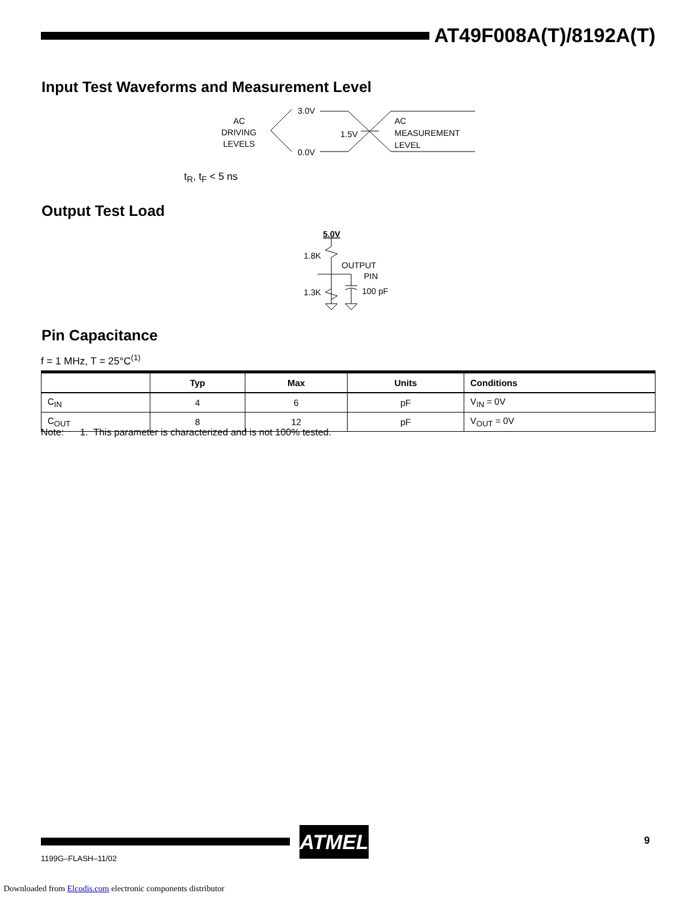AT49F008A(T)/8192A(T)
Input Test Waveforms and Measurement Level
AC
DRIVING
LEVELS
3.0V
0.0V
1.5V
AC
MEASUREMENT
LEVEL
t<sub>R</sub>, t<sub>F</sub> < 5 ns
Output Test Load
5.0V
1.8K
OUTPUT
PIN
1.3K
100 pF
Pin Capacitance
f = 1 MHz, T = 25°C<sup>(1)</sup>
| | Typ | Max | Units | Conditions |
| --- | --- | --- | --- | --- |
| C<sub>IN</sub> | 4 | 6 | pF | V<sub>IN</sub> = 0V |
| C<sub>OUT</sub> | 8 | 12 | pF | V<sub>OUT</sub> = 0V |
Note: 1. This parameter is characterized and is not 100% tested.
ATMEL 9
1199G–FLASH–11/02
Downloaded from Elcodis.com electronic components distributor